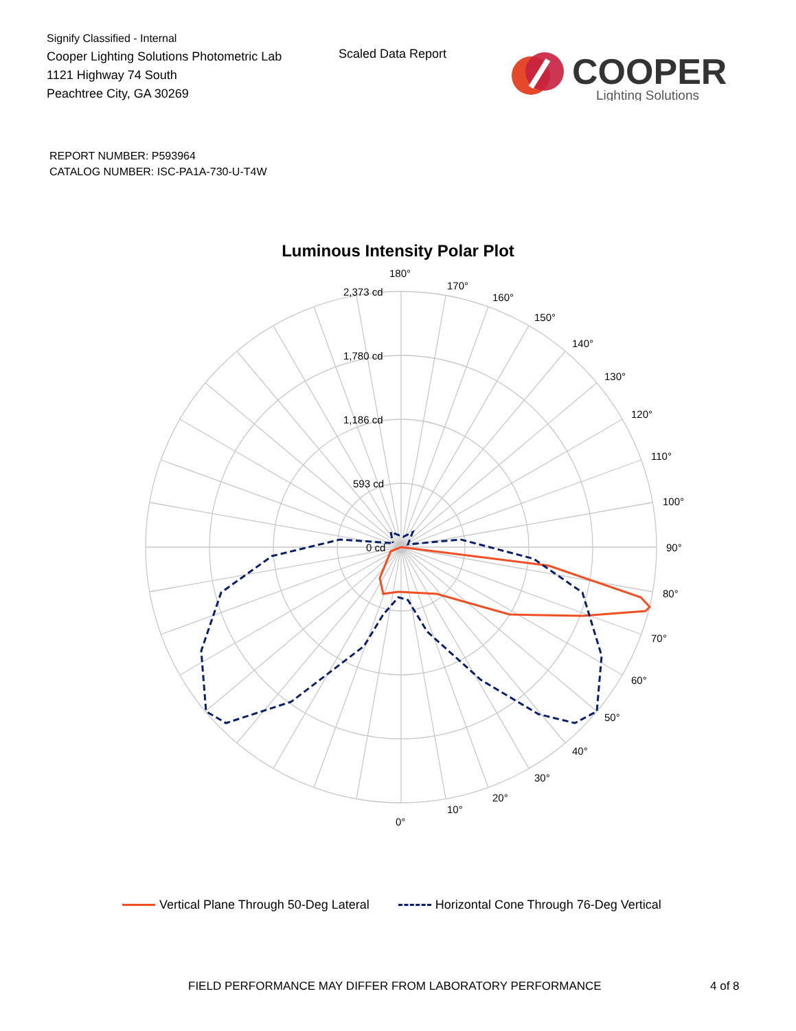Signify Classified - Internal
Cooper Lighting Solutions Photometric Lab
1121 Highway 74 South
Peachtree City, GA 30269
Scaled Data Report
COOPER
Lighting Solutions
REPORT NUMBER: P593964
CATALOG NUMBER: ISC-PA1A-730-U-T4W
Luminous Intensity Polar Plot
180°
170°
160°
150°
140°
130°
120°
110°
100°
90°
80°
70°
60°
50°
40°
30°
20°
10°
0°
2,373 cd
1,780 cd
1,186 cd
593 cd
0 cd
Vertical Plane Through 50-Deg Lateral Horizontal Cone Through 76-Deg Vertical
FIELD PERFORMANCE MAY DIFFER FROM LABORATORY PERFORMANCE 4 of 8